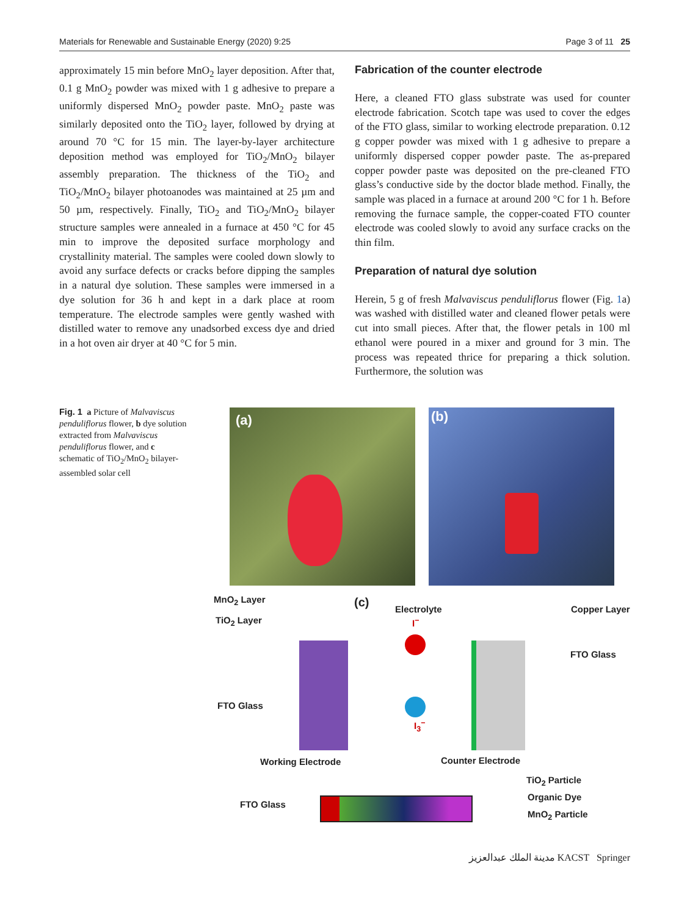Materials for Renewable and Sustainable Energy (2020) 9:25 Page 3 of 11 25
approximately 15 min before MnO<sub>2</sub> layer deposition. After that, 0.1 g MnO<sub>2</sub> powder was mixed with 1 g adhesive to prepare a uniformly dispersed MnO<sub>2</sub> powder paste. MnO<sub>2</sub> paste was similarly deposited onto the TiO<sub>2</sub> layer, followed by drying at around 70 °C for 15 min. The layer-by-layer architecture deposition method was employed for TiO<sub>2</sub>/MnO<sub>2</sub> bilayer assembly preparation. The thickness of the TiO<sub>2</sub> and TiO<sub>2</sub>/MnO<sub>2</sub> bilayer photoanodes was maintained at 25 µm and 50 µm, respectively. Finally, TiO<sub>2</sub> and TiO<sub>2</sub>/MnO<sub>2</sub> bilayer structure samples were annealed in a furnace at 450 °C for 45 min to improve the deposited surface morphology and crystallinity material. The samples were cooled down slowly to avoid any surface defects or cracks before dipping the samples in a natural dye solution. These samples were immersed in a dye solution for 36 h and kept in a dark place at room temperature. The electrode samples were gently washed with distilled water to remove any unadsorbed excess dye and dried in a hot oven air dryer at 40 °C for 5 min.
Fabrication of the counter electrode
Here, a cleaned FTO glass substrate was used for counter electrode fabrication. Scotch tape was used to cover the edges of the FTO glass, similar to working electrode preparation. 0.12 g copper powder was mixed with 1 g adhesive to prepare a uniformly dispersed copper powder paste. The as-prepared copper powder paste was deposited on the pre-cleaned FTO glass’s conductive side by the doctor blade method. Finally, the sample was placed in a furnace at around 200 °C for 1 h. Before removing the furnace sample, the copper-coated FTO counter electrode was cooled slowly to avoid any surface cracks on the thin film.
Preparation of natural dye solution
Herein, 5 g of fresh Malvaviscus penduliflorus flower (Fig. 1a) was washed with distilled water and cleaned flower petals were cut into small pieces. After that, the flower petals in 100 ml ethanol were poured in a mixer and ground for 3 min. The process was repeated thrice for preparing a thick solution. Furthermore, the solution was
Fig. 1 a Picture of Malvaviscus penduliflorus flower, b dye solution extracted from Malvaviscus penduliflorus flower, and c schematic of TiO<sub>2</sub>/MnO<sub>2</sub> bilayer-assembled solar cell
(a) (b)
MnO<sub>2</sub> Layer
TiO<sub>2</sub> Layer
FTO Glass
(c) Electrolyte Copper Layer
FTO Glass
I<sup>−</sup>
I<sub>3</sub><sup>−</sup>
Working Electrode Counter Electrode
TiO<sub>2</sub> Particle
Organic Dye
MnO<sub>2</sub> Particle
FTO Glass
مدينة الملك عبدالعزيز KACST Springer